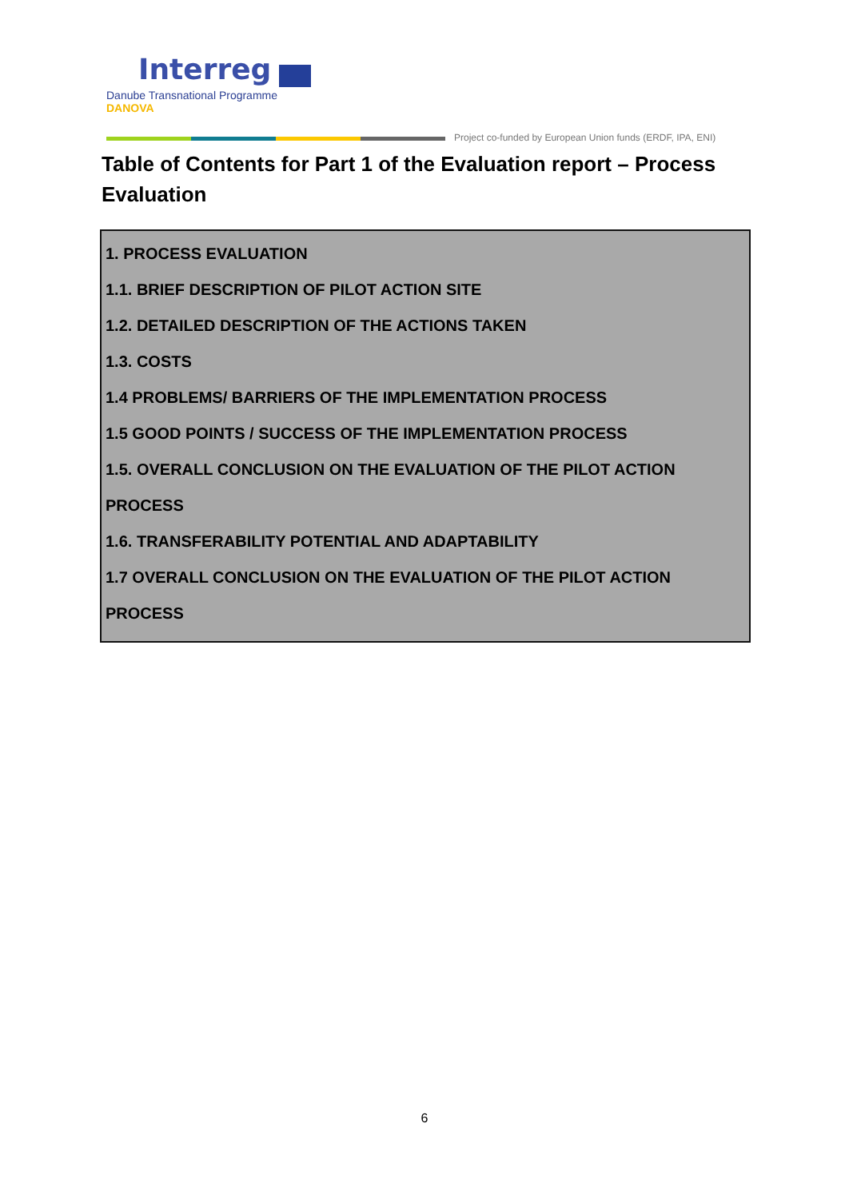Interreg
Danube Transnational Programme
DANOVA
Project co-funded by European Union funds (ERDF, IPA, ENI)
Table of Contents for Part 1 of the Evaluation report – Process Evaluation
1. PROCESS EVALUATION
1.1. BRIEF DESCRIPTION OF PILOT ACTION SITE
1.2. DETAILED DESCRIPTION OF THE ACTIONS TAKEN
1.3. COSTS
1.4 PROBLEMS/ BARRIERS OF THE IMPLEMENTATION PROCESS
1.5 GOOD POINTS / SUCCESS OF THE IMPLEMENTATION PROCESS
1.5. OVERALL CONCLUSION ON THE EVALUATION OF THE PILOT ACTION PROCESS
1.6. TRANSFERABILITY POTENTIAL AND ADAPTABILITY
1.7 OVERALL CONCLUSION ON THE EVALUATION OF THE PILOT ACTION PROCESS
6